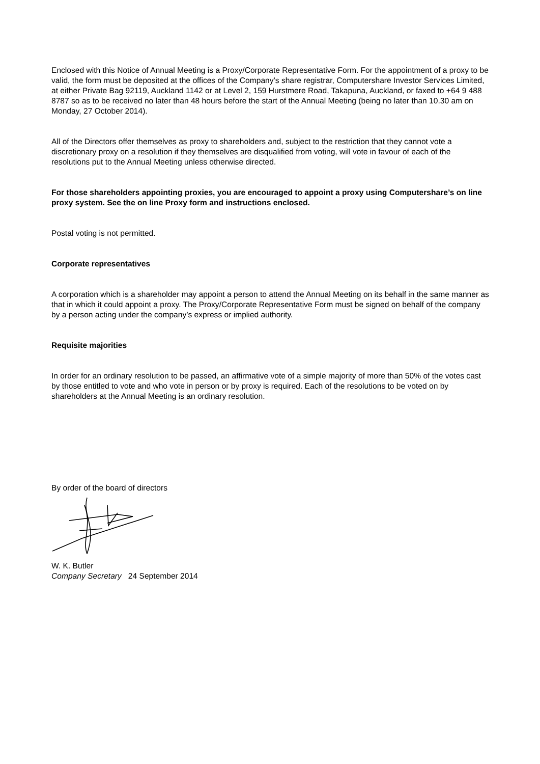Enclosed with this Notice of Annual Meeting is a Proxy/Corporate Representative Form. For the appointment of a proxy to be valid, the form must be deposited at the offices of the Company’s share registrar, Computershare Investor Services Limited, at either Private Bag 92119, Auckland 1142 or at Level 2, 159 Hurstmere Road, Takapuna, Auckland, or faxed to +64 9 488 8787 so as to be received no later than 48 hours before the start of the Annual Meeting (being no later than 10.30 am on Monday, 27 October 2014).
All of the Directors offer themselves as proxy to shareholders and, subject to the restriction that they cannot vote a discretionary proxy on a resolution if they themselves are disqualified from voting, will vote in favour of each of the resolutions put to the Annual Meeting unless otherwise directed.
For those shareholders appointing proxies, you are encouraged to appoint a proxy using Computershare’s on line proxy system. See the on line Proxy form and instructions enclosed.
Postal voting is not permitted.
Corporate representatives
A corporation which is a shareholder may appoint a person to attend the Annual Meeting on its behalf in the same manner as that in which it could appoint a proxy. The Proxy/Corporate Representative Form must be signed on behalf of the company by a person acting under the company’s express or implied authority.
Requisite majorities
In order for an ordinary resolution to be passed, an affirmative vote of a simple majority of more than 50% of the votes cast by those entitled to vote and who vote in person or by proxy is required. Each of the resolutions to be voted on by shareholders at the Annual Meeting is an ordinary resolution.
By order of the board of directors
W. K. Butler
Company Secretary 24 September 2014